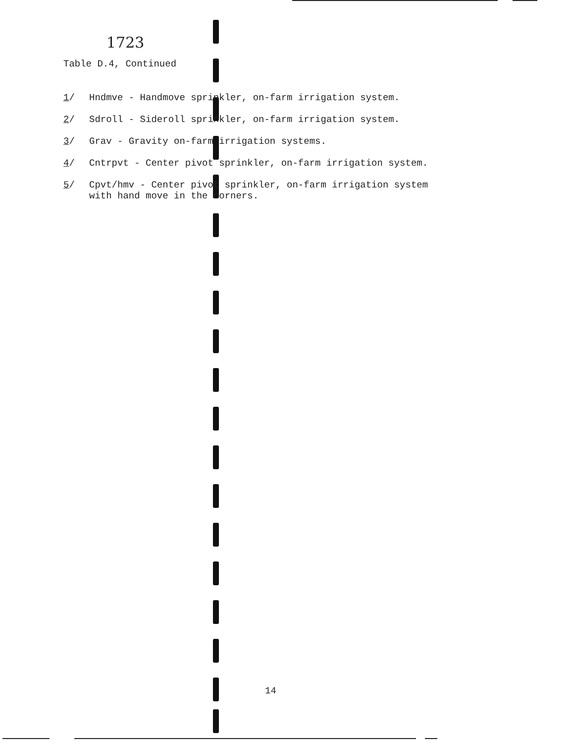1723
Table D.4, Continued
1/ Hndmve - Handmove sprinkler, on-farm irrigation system.
2/ Sdroll - Sideroll sprinkler, on-farm irrigation system.
3/ Grav - Gravity on-farm irrigation systems.
4/ Cntrpvt - Center pivot sprinkler, on-farm irrigation system.
5/ Cpvt/hmv - Center pivot sprinkler, on-farm irrigation system
with hand move in the corners.
14